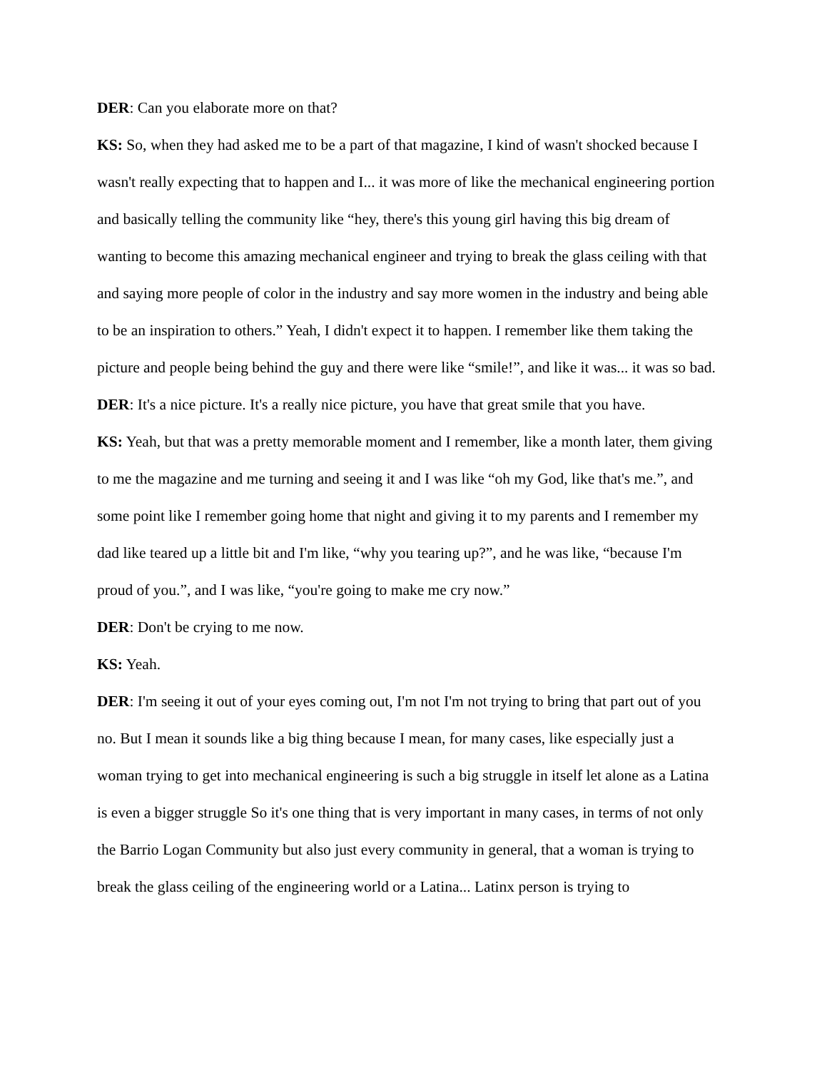DER: Can you elaborate more on that?
KS: So, when they had asked me to be a part of that magazine, I kind of wasn't shocked because I wasn't really expecting that to happen and I... it was more of like the mechanical engineering portion and basically telling the community like “hey, there's this young girl having this big dream of wanting to become this amazing mechanical engineer and trying to break the glass ceiling with that and saying more people of color in the industry and say more women in the industry and being able to be an inspiration to others.” Yeah, I didn't expect it to happen. I remember like them taking the picture and people being behind the guy and there were like “smile!”, and like it was... it was so bad.
DER: It's a nice picture. It's a really nice picture, you have that great smile that you have.
KS: Yeah, but that was a pretty memorable moment and I remember, like a month later, them giving to me the magazine and me turning and seeing it and I was like “oh my God, like that's me.”, and some point like I remember going home that night and giving it to my parents and I remember my dad like teared up a little bit and I'm like, “why you tearing up?”, and he was like, “because I'm proud of you.”, and I was like, “you're going to make me cry now.”
DER: Don't be crying to me now.
KS: Yeah.
DER: I'm seeing it out of your eyes coming out, I'm not I'm not trying to bring that part out of you no. But I mean it sounds like a big thing because I mean, for many cases, like especially just a woman trying to get into mechanical engineering is such a big struggle in itself let alone as a Latina is even a bigger struggle So it's one thing that is very important in many cases, in terms of not only the Barrio Logan Community but also just every community in general, that a woman is trying to break the glass ceiling of the engineering world or a Latina... Latinx person is trying to